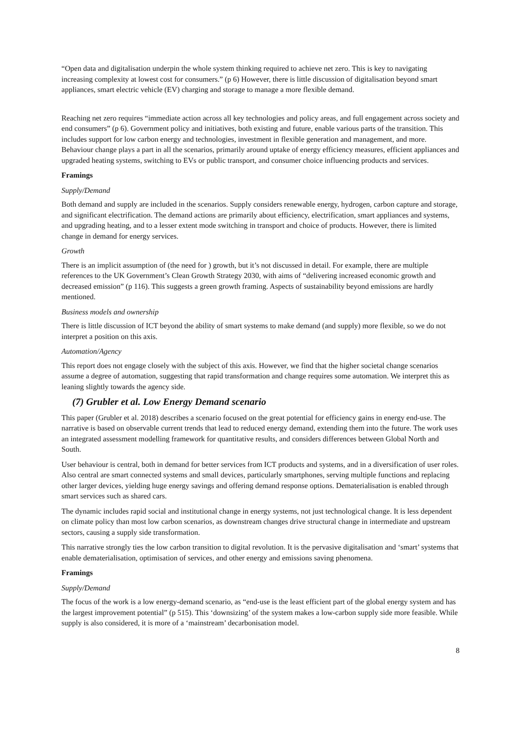“Open data and digitalisation underpin the whole system thinking required to achieve net zero. This is key to navigating increasing complexity at lowest cost for consumers.” (p 6) However, there is little discussion of digitalisation beyond smart appliances, smart electric vehicle (EV) charging and storage to manage a more flexible demand.
Reaching net zero requires “immediate action across all key technologies and policy areas, and full engagement across society and end consumers” (p 6). Government policy and initiatives, both existing and future, enable various parts of the transition. This includes support for low carbon energy and technologies, investment in flexible generation and management, and more. Behaviour change plays a part in all the scenarios, primarily around uptake of energy efficiency measures, efficient appliances and upgraded heating systems, switching to EVs or public transport, and consumer choice influencing products and services.
Framings
Supply/Demand
Both demand and supply are included in the scenarios. Supply considers renewable energy, hydrogen, carbon capture and storage, and significant electrification. The demand actions are primarily about efficiency, electrification, smart appliances and systems, and upgrading heating, and to a lesser extent mode switching in transport and choice of products. However, there is limited change in demand for energy services.
Growth
There is an implicit assumption of (the need for ) growth, but it’s not discussed in detail. For example, there are multiple references to the UK Government’s Clean Growth Strategy 2030, with aims of “delivering increased economic growth and decreased emission” (p 116). This suggests a green growth framing. Aspects of sustainability beyond emissions are hardly mentioned.
Business models and ownership
There is little discussion of ICT beyond the ability of smart systems to make demand (and supply) more flexible, so we do not interpret a position on this axis.
Automation/Agency
This report does not engage closely with the subject of this axis. However, we find that the higher societal change scenarios assume a degree of automation, suggesting that rapid transformation and change requires some automation. We interpret this as leaning slightly towards the agency side.
(7) Grubler et al. Low Energy Demand scenario
This paper (Grubler et al. 2018) describes a scenario focused on the great potential for efficiency gains in energy end-use. The narrative is based on observable current trends that lead to reduced energy demand, extending them into the future. The work uses an integrated assessment modelling framework for quantitative results, and considers differences between Global North and South.
User behaviour is central, both in demand for better services from ICT products and systems, and in a diversification of user roles. Also central are smart connected systems and small devices, particularly smartphones, serving multiple functions and replacing other larger devices, yielding huge energy savings and offering demand response options. Dematerialisation is enabled through smart services such as shared cars.
The dynamic includes rapid social and institutional change in energy systems, not just technological change. It is less dependent on climate policy than most low carbon scenarios, as downstream changes drive structural change in intermediate and upstream sectors, causing a supply side transformation.
This narrative strongly ties the low carbon transition to digital revolution. It is the pervasive digitalisation and ‘smart’ systems that enable dematerialisation, optimisation of services, and other energy and emissions saving phenomena.
Framings
Supply/Demand
The focus of the work is a low energy-demand scenario, as “end-use is the least efficient part of the global energy system and has the largest improvement potential” (p 515). This ‘downsizing’ of the system makes a low-carbon supply side more feasible. While supply is also considered, it is more of a ‘mainstream’ decarbonisation model.
8